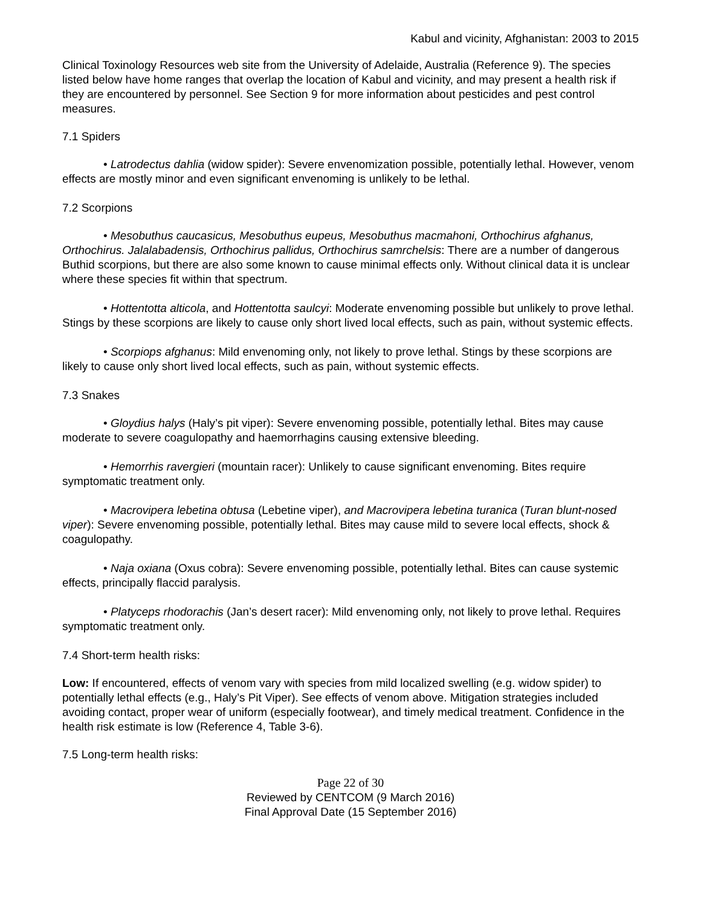Kabul and vicinity, Afghanistan: 2003 to 2015
Clinical Toxinology Resources web site from the University of Adelaide, Australia (Reference 9). The species listed below have home ranges that overlap the location of Kabul and vicinity, and may present a health risk if they are encountered by personnel. See Section 9 for more information about pesticides and pest control measures.
7.1 Spiders
• Latrodectus dahlia (widow spider): Severe envenomization possible, potentially lethal. However, venom effects are mostly minor and even significant envenoming is unlikely to be lethal.
7.2 Scorpions
• Mesobuthus caucasicus, Mesobuthus eupeus, Mesobuthus macmahoni, Orthochirus afghanus, Orthochirus. Jalalabadensis, Orthochirus pallidus, Orthochirus samrchelsis: There are a number of dangerous Buthid scorpions, but there are also some known to cause minimal effects only. Without clinical data it is unclear where these species fit within that spectrum.
• Hottentotta alticola, and Hottentotta saulcyi: Moderate envenoming possible but unlikely to prove lethal. Stings by these scorpions are likely to cause only short lived local effects, such as pain, without systemic effects.
• Scorpiops afghanus: Mild envenoming only, not likely to prove lethal. Stings by these scorpions are likely to cause only short lived local effects, such as pain, without systemic effects.
7.3 Snakes
• Gloydius halys (Haly’s pit viper): Severe envenoming possible, potentially lethal. Bites may cause moderate to severe coagulopathy and haemorrhagins causing extensive bleeding.
• Hemorrhis ravergieri (mountain racer): Unlikely to cause significant envenoming. Bites require symptomatic treatment only.
• Macrovipera lebetina obtusa (Lebetine viper), and Macrovipera lebetina turanica (Turan blunt-nosed viper): Severe envenoming possible, potentially lethal. Bites may cause mild to severe local effects, shock & coagulopathy.
• Naja oxiana (Oxus cobra): Severe envenoming possible, potentially lethal. Bites can cause systemic effects, principally flaccid paralysis.
• Platyceps rhodorachis (Jan’s desert racer): Mild envenoming only, not likely to prove lethal. Requires symptomatic treatment only.
7.4 Short-term health risks:
Low: If encountered, effects of venom vary with species from mild localized swelling (e.g. widow spider) to potentially lethal effects (e.g., Haly’s Pit Viper). See effects of venom above. Mitigation strategies included avoiding contact, proper wear of uniform (especially footwear), and timely medical treatment. Confidence in the health risk estimate is low (Reference 4, Table 3-6).
7.5 Long-term health risks:
Page 22 of 30
Reviewed by CENTCOM (9 March 2016)
Final Approval Date (15 September 2016)